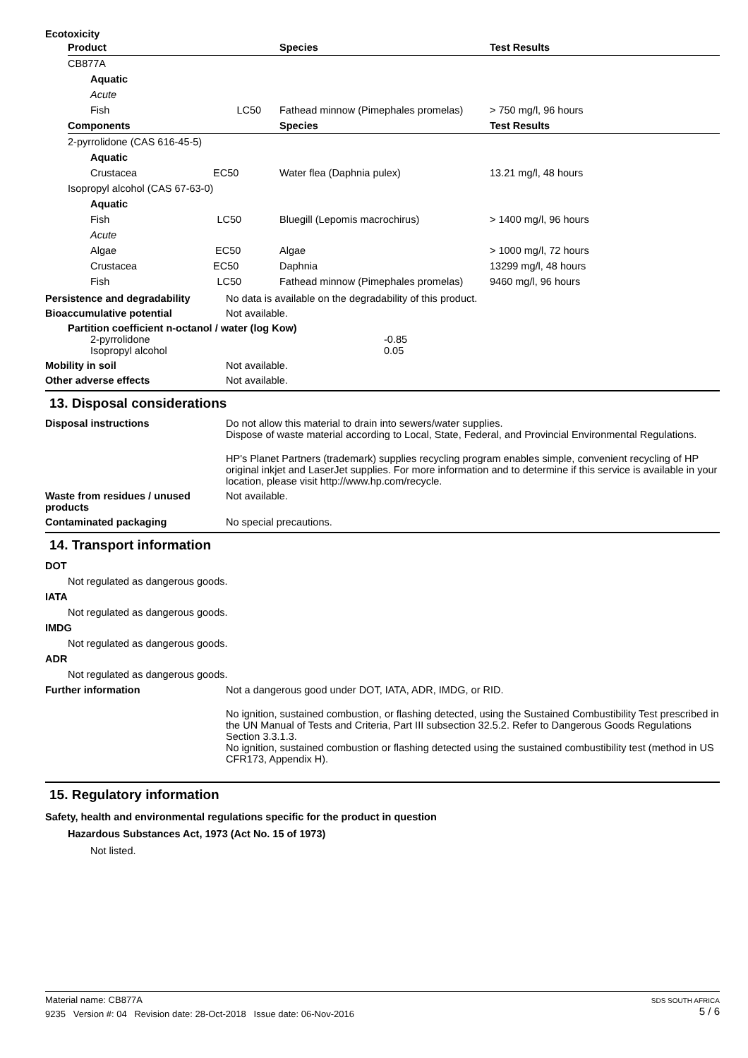Ecotoxicity
| Product | | Species | Test Results |
| --- | --- | --- | --- |
| CB877A | | | |
| Aquatic | | | |
| Acute | | | |
| Fish LC50 | | Fathead minnow (Pimephales promelas) | > 750 mg/l, 96 hours |
| Components | | Species | Test Results |
| 2-pyrrolidone (CAS 616-45-5) | | | |
| Aquatic | | | |
| Crustacea EC50 | | Water flea (Daphnia pulex) | 13.21 mg/l, 48 hours |
| Isopropyl alcohol (CAS 67-63-0) | | | |
| Aquatic | | | |
| Fish LC50 | | Bluegill (Lepomis macrochirus) | > 1400 mg/l, 96 hours |
| Acute | | | |
| Algae EC50 | | Algae | > 1000 mg/l, 72 hours |
| Crustacea EC50 | | Daphnia | 13299 mg/l, 48 hours |
| Fish LC50 | | Fathead minnow (Pimephales promelas) | 9460 mg/l, 96 hours |
Persistence and degradability No data is available on the degradability of this product.
Bioaccumulative potential Not available.
Partition coefficient n-octanol / water (log Kow)
2-pyrrolidone -0.85
Isopropyl alcohol 0.05
Mobility in soil Not available.
Other adverse effects Not available.
13. Disposal considerations
Disposal instructions Do not allow this material to drain into sewers/water supplies.
Dispose of waste material according to Local, State, Federal, and Provincial Environmental Regulations.
HP's Planet Partners (trademark) supplies recycling program enables simple, convenient recycling of HP original inkjet and LaserJet supplies. For more information and to determine if this service is available in your location, please visit http://www.hp.com/recycle.
Waste from residues / unused products
Not available.
Contaminated packaging No special precautions.
14. Transport information
DOT
Not regulated as dangerous goods.
IATA
Not regulated as dangerous goods.
IMDG
Not regulated as dangerous goods.
ADR
Not regulated as dangerous goods.
Further information Not a dangerous good under DOT, IATA, ADR, IMDG, or RID.
No ignition, sustained combustion, or flashing detected, using the Sustained Combustibility Test prescribed in the UN Manual of Tests and Criteria, Part III subsection 32.5.2. Refer to Dangerous Goods Regulations Section 3.3.1.3.
No ignition, sustained combustion or flashing detected using the sustained combustibility test (method in US CFR173, Appendix H).
15. Regulatory information
Safety, health and environmental regulations specific for the product in question
Hazardous Substances Act, 1973 (Act No. 15 of 1973)
Not listed.
Material name: CB877A
9235 Version #: 04 Revision date: 28-Oct-2018 Issue date: 06-Nov-2016
SDS SOUTH AFRICA
5 / 6